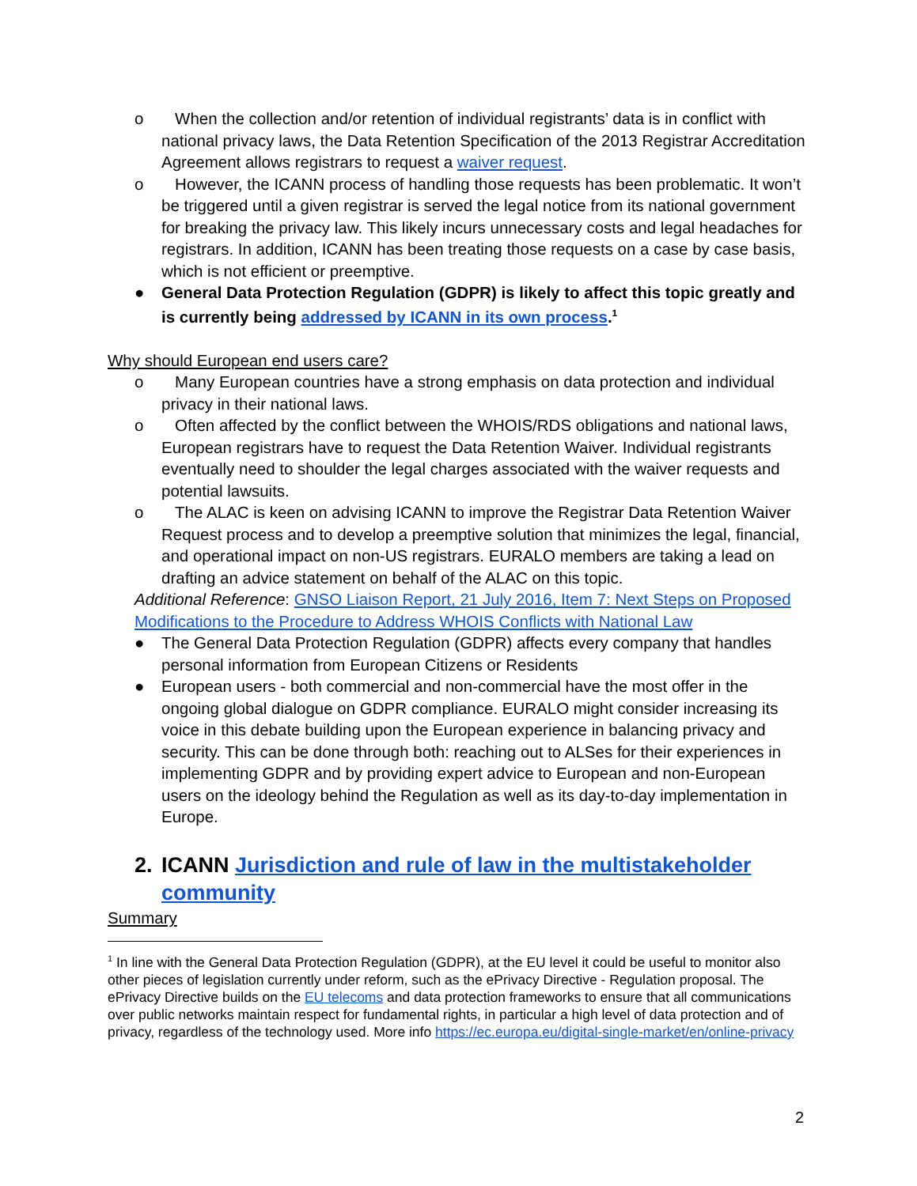o When the collection and/or retention of individual registrants’ data is in conflict with national privacy laws, the Data Retention Specification of the 2013 Registrar Accreditation Agreement allows registrars to request a waiver request.
o However, the ICANN process of handling those requests has been problematic. It won’t be triggered until a given registrar is served the legal notice from its national government for breaking the privacy law. This likely incurs unnecessary costs and legal headaches for registrars. In addition, ICANN has been treating those requests on a case by case basis, which is not efficient or preemptive.
● General Data Protection Regulation (GDPR) is likely to affect this topic greatly and is currently being addressed by ICANN in its own process.<sup>1</sup>
Why should European end users care?
o Many European countries have a strong emphasis on data protection and individual privacy in their national laws.
o Often affected by the conflict between the WHOIS/RDS obligations and national laws, European registrars have to request the Data Retention Waiver. Individual registrants eventually need to shoulder the legal charges associated with the waiver requests and potential lawsuits.
o The ALAC is keen on advising ICANN to improve the Registrar Data Retention Waiver Request process and to develop a preemptive solution that minimizes the legal, financial, and operational impact on non-US registrars. EURALO members are taking a lead on drafting an advice statement on behalf of the ALAC on this topic.
Additional Reference: GNSO Liaison Report, 21 July 2016, Item 7: Next Steps on Proposed Modifications to the Procedure to Address WHOIS Conflicts with National Law
● The General Data Protection Regulation (GDPR) affects every company that handles personal information from European Citizens or Residents
● European users - both commercial and non-commercial have the most offer in the ongoing global dialogue on GDPR compliance. EURALO might consider increasing its voice in this debate building upon the European experience in balancing privacy and security. This can be done through both: reaching out to ALSes for their experiences in implementing GDPR and by providing expert advice to European and non-European users on the ideology behind the Regulation as well as its day-to-day implementation in Europe.
2. ICANN Jurisdiction and rule of law in the multistakeholder community
Summary
<sup>1</sup> In line with the General Data Protection Regulation (GDPR), at the EU level it could be useful to monitor also other pieces of legislation currently under reform, such as the ePrivacy Directive - Regulation proposal. The ePrivacy Directive builds on the EU telecoms and data protection frameworks to ensure that all communications over public networks maintain respect for fundamental rights, in particular a high level of data protection and of privacy, regardless of the technology used. More info https://ec.europa.eu/digital-single-market/en/online-privacy
2